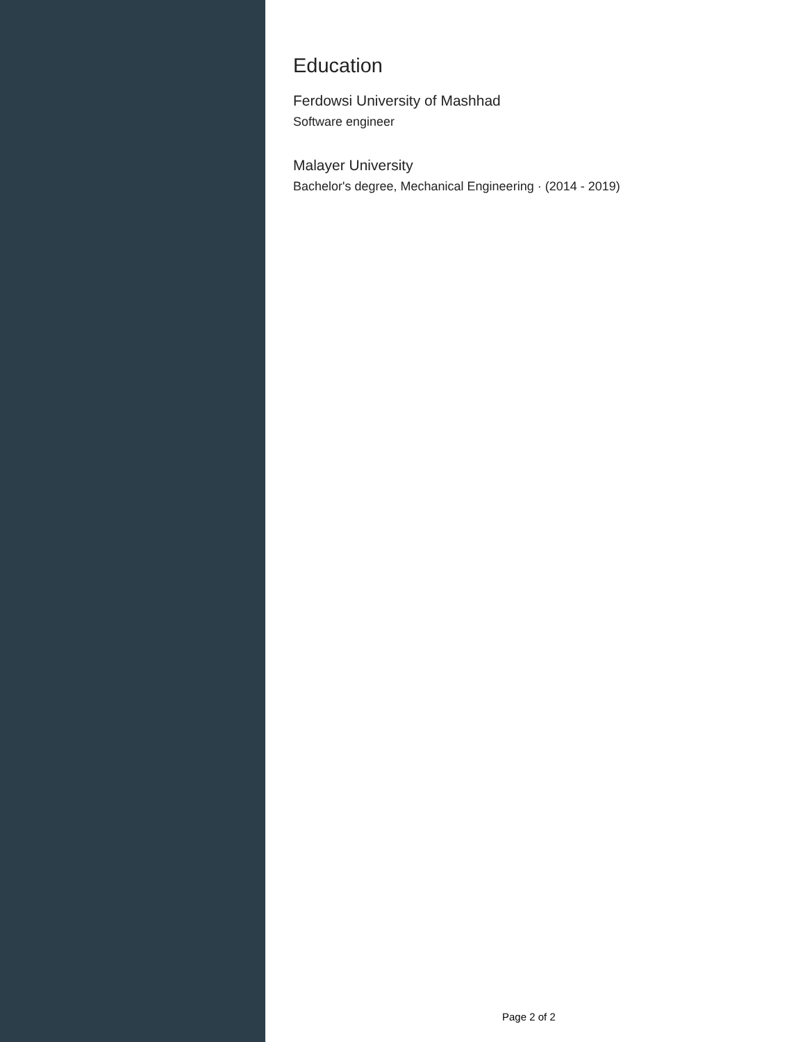Education
Ferdowsi University of Mashhad
Software engineer
Malayer University
Bachelor's degree, Mechanical Engineering · (2014 - 2019)
Page 2 of 2